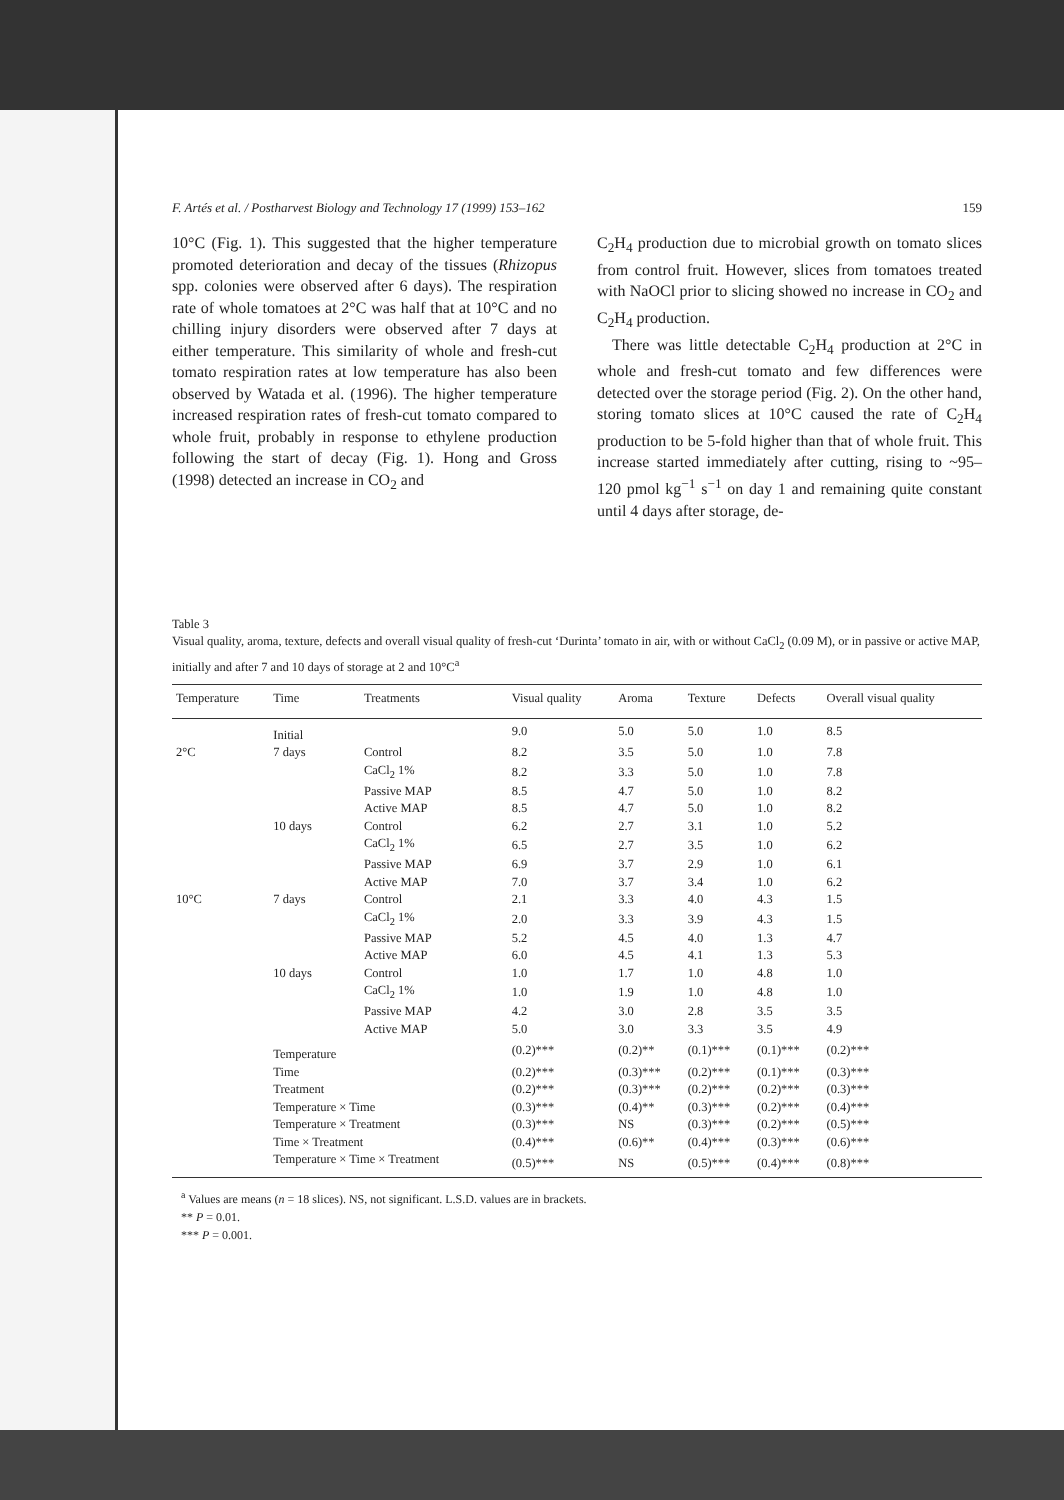F. Artés et al. / Postharvest Biology and Technology 17 (1999) 153–162 159
10°C (Fig. 1). This suggested that the higher temperature promoted deterioration and decay of the tissues (Rhizopus spp. colonies were observed after 6 days). The respiration rate of whole tomatoes at 2°C was half that at 10°C and no chilling injury disorders were observed after 7 days at either temperature. This similarity of whole and fresh-cut tomato respiration rates at low temperature has also been observed by Watada et al. (1996). The higher temperature increased respiration rates of fresh-cut tomato compared to whole fruit, probably in response to ethylene production following the start of decay (Fig. 1). Hong and Gross (1998) detected an increase in CO<sub>2</sub> and
C<sub>2</sub>H<sub>4</sub> production due to microbial growth on tomato slices from control fruit. However, slices from tomatoes treated with NaOCl prior to slicing showed no increase in CO<sub>2</sub> and C<sub>2</sub>H<sub>4</sub> production.
There was little detectable C<sub>2</sub>H<sub>4</sub> production at 2°C in whole and fresh-cut tomato and few differences were detected over the storage period (Fig. 2). On the other hand, storing tomato slices at 10°C caused the rate of C<sub>2</sub>H<sub>4</sub> production to be 5-fold higher than that of whole fruit. This increase started immediately after cutting, rising to ~95–120 pmol kg<sup>−1</sup> s<sup>−1</sup> on day 1 and remaining quite constant until 4 days after storage, de-
Table 3
Visual quality, aroma, texture, defects and overall visual quality of fresh-cut ‘Durinta’ tomato in air, with or without CaCl<sub>2</sub> (0.09 M), or in passive or active MAP, initially and after 7 and 10 days of storage at 2 and 10°C<sup>a</sup>
| Temperature | Time | Treatments | Visual quality | Aroma | Texture | Defects | Overall visual quality |
| --- | --- | --- | --- | --- | --- | --- | --- |
| | Initial | | 9.0 | 5.0 | 5.0 | 1.0 | 8.5 |
| 2°C | 7 days | Control | 8.2 | 3.5 | 5.0 | 1.0 | 7.8 |
| | | CaCl<sub>2</sub> 1% | 8.2 | 3.3 | 5.0 | 1.0 | 7.8 |
| | | Passive MAP | 8.5 | 4.7 | 5.0 | 1.0 | 8.2 |
| | | Active MAP | 8.5 | 4.7 | 5.0 | 1.0 | 8.2 |
| | 10 days | Control | 6.2 | 2.7 | 3.1 | 1.0 | 5.2 |
| | | CaCl<sub>2</sub> 1% | 6.5 | 2.7 | 3.5 | 1.0 | 6.2 |
| | | Passive MAP | 6.9 | 3.7 | 2.9 | 1.0 | 6.1 |
| | | Active MAP | 7.0 | 3.7 | 3.4 | 1.0 | 6.2 |
| 10°C | 7 days | Control | 2.1 | 3.3 | 4.0 | 4.3 | 1.5 |
| | | CaCl<sub>2</sub> 1% | 2.0 | 3.3 | 3.9 | 4.3 | 1.5 |
| | | Passive MAP | 5.2 | 4.5 | 4.0 | 1.3 | 4.7 |
| | | Active MAP | 6.0 | 4.5 | 4.1 | 1.3 | 5.3 |
| | 10 days | Control | 1.0 | 1.7 | 1.0 | 4.8 | 1.0 |
| | | CaCl<sub>2</sub> 1% | 1.0 | 1.9 | 1.0 | 4.8 | 1.0 |
| | | Passive MAP | 4.2 | 3.0 | 2.8 | 3.5 | 3.5 |
| | | Active MAP | 5.0 | 3.0 | 3.3 | 3.5 | 4.9 |
| | Temperature | | (0.2)*** | (0.2)** | (0.1)*** | (0.1)*** | (0.2)*** |
| | Time | | (0.2)*** | (0.3)*** | (0.2)*** | (0.1)*** | (0.3)*** |
| | Treatment | | (0.2)*** | (0.3)*** | (0.2)*** | (0.2)*** | (0.3)*** |
| | Temperature × Time | | (0.3)*** | (0.4)** | (0.3)*** | (0.2)*** | (0.4)*** |
| | Temperature × Treatment | | (0.3)*** | NS | (0.3)*** | (0.2)*** | (0.5)*** |
| | Time × Treatment | | (0.4)*** | (0.6)** | (0.4)*** | (0.3)*** | (0.6)*** |
| | Temperature × Time × Treatment | | (0.5)*** | NS | (0.5)*** | (0.4)*** | (0.8)*** |
<sup>a</sup> Values are means (n = 18 slices). NS, not significant. L.S.D. values are in brackets.
** P = 0.01.
*** P = 0.001.